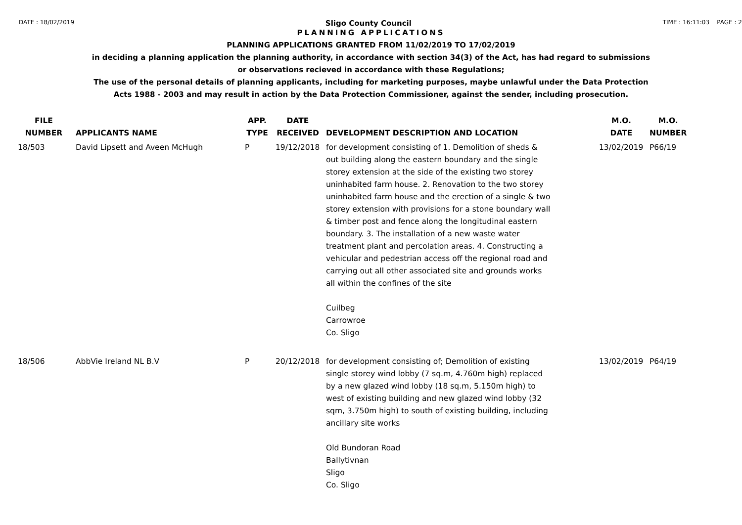DATE : 18/02/2019 Sligo County Council TIME : 16:11:03 PAGE : 2
PLANNING APPLICATIONS
PLANNING APPLICATIONS GRANTED FROM 11/02/2019 TO 17/02/2019
in deciding a planning application the planning authority, in accordance with section 34(3) of the Act, has had regard to submissions
or observations recieved in accordance with these Regulations;
The use of the personal details of planning applicants, including for marketing purposes, maybe unlawful under the Data Protection
Acts 1988 - 2003 and may result in action by the Data Protection Commissioner, against the sender, including prosecution.
| FILE NUMBER | APPLICANTS NAME | APP. TYPE | DATE RECEIVED | DEVELOPMENT DESCRIPTION AND LOCATION | M.O. DATE | M.O. NUMBER |
| --- | --- | --- | --- | --- | --- | --- |
| 18/503 | David Lipsett and Aveen McHugh | P | 19/12/2018 | for development consisting of 1. Demolition of sheds & out building along the eastern boundary and the single storey extension at the side of the existing two storey uninhabited farm house. 2. Renovation to the two storey uninhabited farm house and the erection of a single & two storey extension with provisions for a stone boundary wall & timber post and fence along the longitudinal eastern boundary. 3. The installation of a new waste water treatment plant and percolation areas. 4. Constructing a vehicular and pedestrian access off the regional road and carrying out all other associated site and grounds works all within the confines of the site Cuilbeg Carrowroe Co. Sligo | 13/02/2019 | P66/19 |
| 18/506 | AbbVie Ireland NL B.V | P | 20/12/2018 | for development consisting of; Demolition of existing single storey wind lobby (7 sq.m, 4.760m high) replaced by a new glazed wind lobby (18 sq.m, 5.150m high) to west of existing building and new glazed wind lobby (32 sqm, 3.750m high) to south of existing building, including ancillary site works Old Bundoran Road Ballytivnan Sligo Co. Sligo | 13/02/2019 | P64/19 |